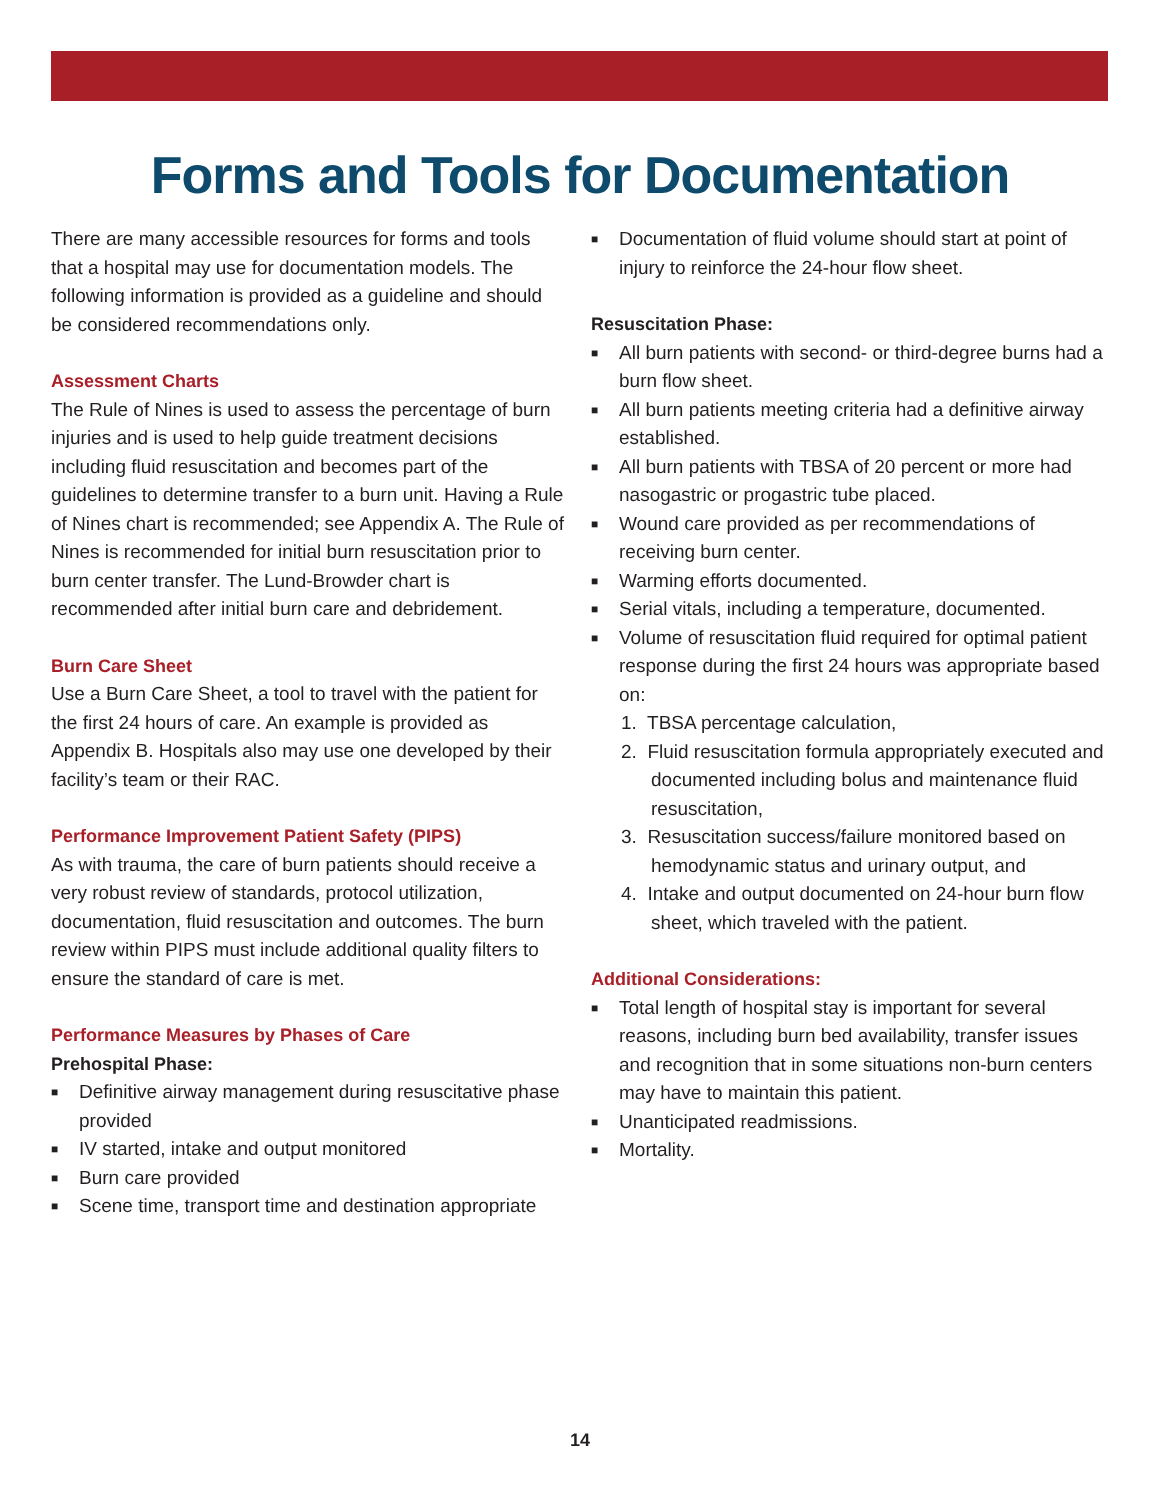Forms and Tools for Documentation
There are many accessible resources for forms and tools that a hospital may use for documentation models. The following information is provided as a guideline and should be considered recommendations only.
Assessment Charts
The Rule of Nines is used to assess the percentage of burn injuries and is used to help guide treatment decisions including fluid resuscitation and becomes part of the guidelines to determine transfer to a burn unit. Having a Rule of Nines chart is recommended; see Appendix A. The Rule of Nines is recommended for initial burn resuscitation prior to burn center transfer. The Lund-Browder chart is recommended after initial burn care and debridement.
Burn Care Sheet
Use a Burn Care Sheet, a tool to travel with the patient for the first 24 hours of care. An example is provided as Appendix B. Hospitals also may use one developed by their facility’s team or their RAC.
Performance Improvement Patient Safety (PIPS)
As with trauma, the care of burn patients should receive a very robust review of standards, protocol utilization, documentation, fluid resuscitation and outcomes. The burn review within PIPS must include additional quality filters to ensure the standard of care is met.
Performance Measures by Phases of Care
Prehospital Phase:
■ Definitive airway management during resuscitative phase provided
■ IV started, intake and output monitored
■ Burn care provided
■ Scene time, transport time and destination appropriate
■ Documentation of fluid volume should start at point of injury to reinforce the 24-hour flow sheet.
Resuscitation Phase:
■ All burn patients with second- or third-degree burns had a burn flow sheet.
■ All burn patients meeting criteria had a definitive airway established.
■ All burn patients with TBSA of 20 percent or more had nasogastric or progastric tube placed.
■ Wound care provided as per recommendations of receiving burn center.
■ Warming efforts documented.
■ Serial vitals, including a temperature, documented.
■ Volume of resuscitation fluid required for optimal patient response during the first 24 hours was appropriate based on:
1. TBSA percentage calculation,
2. Fluid resuscitation formula appropriately executed and documented including bolus and maintenance fluid resuscitation,
3. Resuscitation success/failure monitored based on hemodynamic status and urinary output, and
4. Intake and output documented on 24-hour burn flow sheet, which traveled with the patient.
Additional Considerations:
■ Total length of hospital stay is important for several reasons, including burn bed availability, transfer issues and recognition that in some situations non-burn centers may have to maintain this patient.
■ Unanticipated readmissions.
■ Mortality.
14